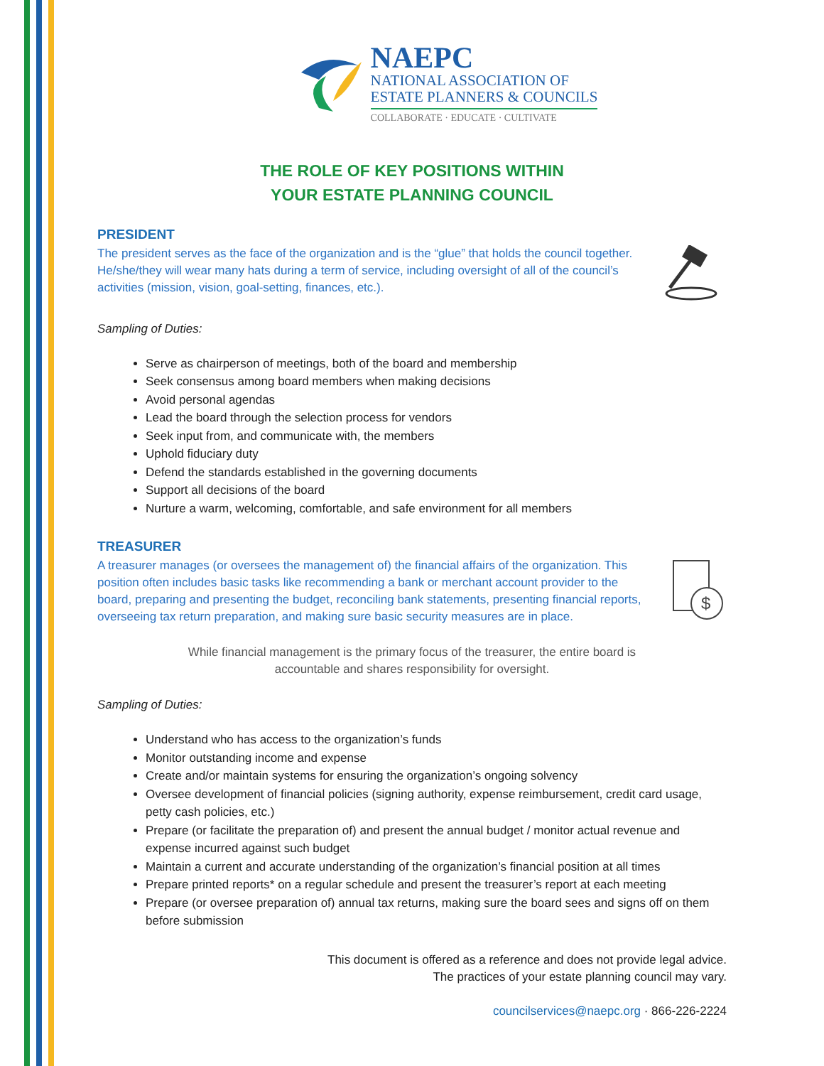NAEPC
NATIONAL ASSOCIATION OF
ESTATE PLANNERS & COUNCILS
COLLABORATE · EDUCATE · CULTIVATE
THE ROLE OF KEY POSITIONS WITHIN
YOUR ESTATE PLANNING COUNCIL
PRESIDENT
The president serves as the face of the organization and is the “glue” that holds the council together. He/she/they will wear many hats during a term of service, including oversight of all of the council’s activities (mission, vision, goal-setting, finances, etc.).
Sampling of Duties:
Serve as chairperson of meetings, both of the board and membership
Seek consensus among board members when making decisions
Avoid personal agendas
Lead the board through the selection process for vendors
Seek input from, and communicate with, the members
Uphold fiduciary duty
Defend the standards established in the governing documents
Support all decisions of the board
Nurture a warm, welcoming, comfortable, and safe environment for all members
TREASURER
A treasurer manages (or oversees the management of) the financial affairs of the organization. This position often includes basic tasks like recommending a bank or merchant account provider to the board, preparing and presenting the budget, reconciling bank statements, presenting financial reports, overseeing tax return preparation, and making sure basic security measures are in place.
$
While financial management is the primary focus of the treasurer, the entire board is accountable and shares responsibility for oversight.
Sampling of Duties:
Understand who has access to the organization’s funds
Monitor outstanding income and expense
Create and/or maintain systems for ensuring the organization’s ongoing solvency
Oversee development of financial policies (signing authority, expense reimbursement, credit card usage, petty cash policies, etc.)
Prepare (or facilitate the preparation of) and present the annual budget / monitor actual revenue and expense incurred against such budget
Maintain a current and accurate understanding of the organization’s financial position at all times
Prepare printed reports* on a regular schedule and present the treasurer’s report at each meeting
Prepare (or oversee preparation of) annual tax returns, making sure the board sees and signs off on them before submission
This document is offered as a reference and does not provide legal advice.
The practices of your estate planning council may vary.
councilservices@naepc.org · 866-226-2224